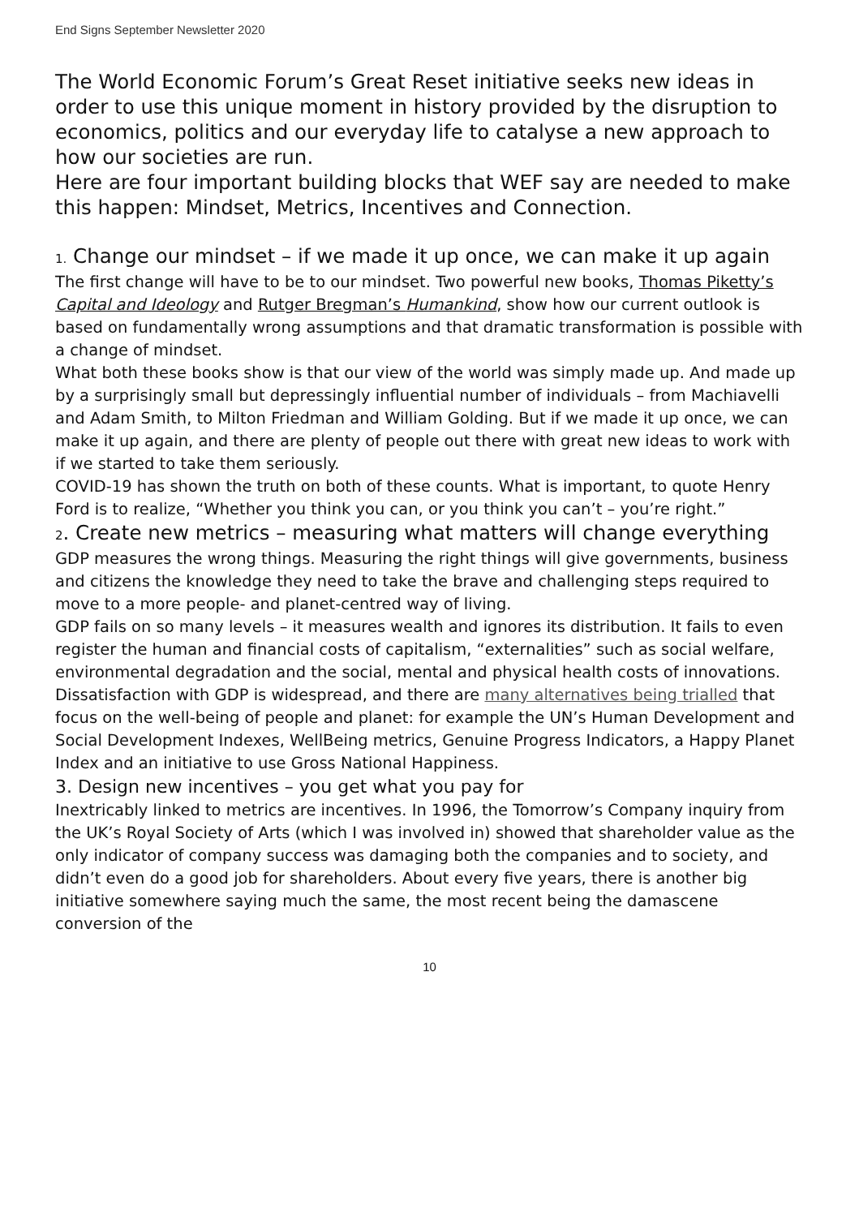End Signs September Newsletter 2020
The World Economic Forum’s Great Reset initiative seeks new ideas in order to use this unique moment in history provided by the disruption to economics, politics and our everyday life to catalyse a new approach to how our societies are run.
Here are four important building blocks that WEF say are needed to make this happen: Mindset, Metrics, Incentives and Connection.
1. Change our mindset – if we made it up once, we can make it up again
The first change will have to be to our mindset. Two powerful new books, Thomas Piketty’s Capital and Ideology and Rutger Bregman’s Humankind, show how our current outlook is based on fundamentally wrong assumptions and that dramatic transformation is possible with a change of mindset.
What both these books show is that our view of the world was simply made up. And made up by a surprisingly small but depressingly influential number of individuals – from Machiavelli and Adam Smith, to Milton Friedman and William Golding. But if we made it up once, we can make it up again, and there are plenty of people out there with great new ideas to work with if we started to take them seriously.
COVID-19 has shown the truth on both of these counts. What is important, to quote Henry Ford is to realize, “Whether you think you can, or you think you can’t – you’re right.”
2. Create new metrics – measuring what matters will change everything
GDP measures the wrong things. Measuring the right things will give governments, business and citizens the knowledge they need to take the brave and challenging steps required to move to a more people- and planet-centred way of living.
GDP fails on so many levels – it measures wealth and ignores its distribution. It fails to even register the human and financial costs of capitalism, “externalities” such as social welfare, environmental degradation and the social, mental and physical health costs of innovations.
Dissatisfaction with GDP is widespread, and there are many alternatives being trialled that focus on the well-being of people and planet: for example the UN’s Human Development and Social Development Indexes, WellBeing metrics, Genuine Progress Indicators, a Happy Planet Index and an initiative to use Gross National Happiness.
3. Design new incentives – you get what you pay for
Inextricably linked to metrics are incentives. In 1996, the Tomorrow’s Company inquiry from the UK’s Royal Society of Arts (which I was involved in) showed that shareholder value as the only indicator of company success was damaging both the companies and to society, and didn’t even do a good job for shareholders. About every five years, there is another big initiative somewhere saying much the same, the most recent being the damascene conversion of the
10